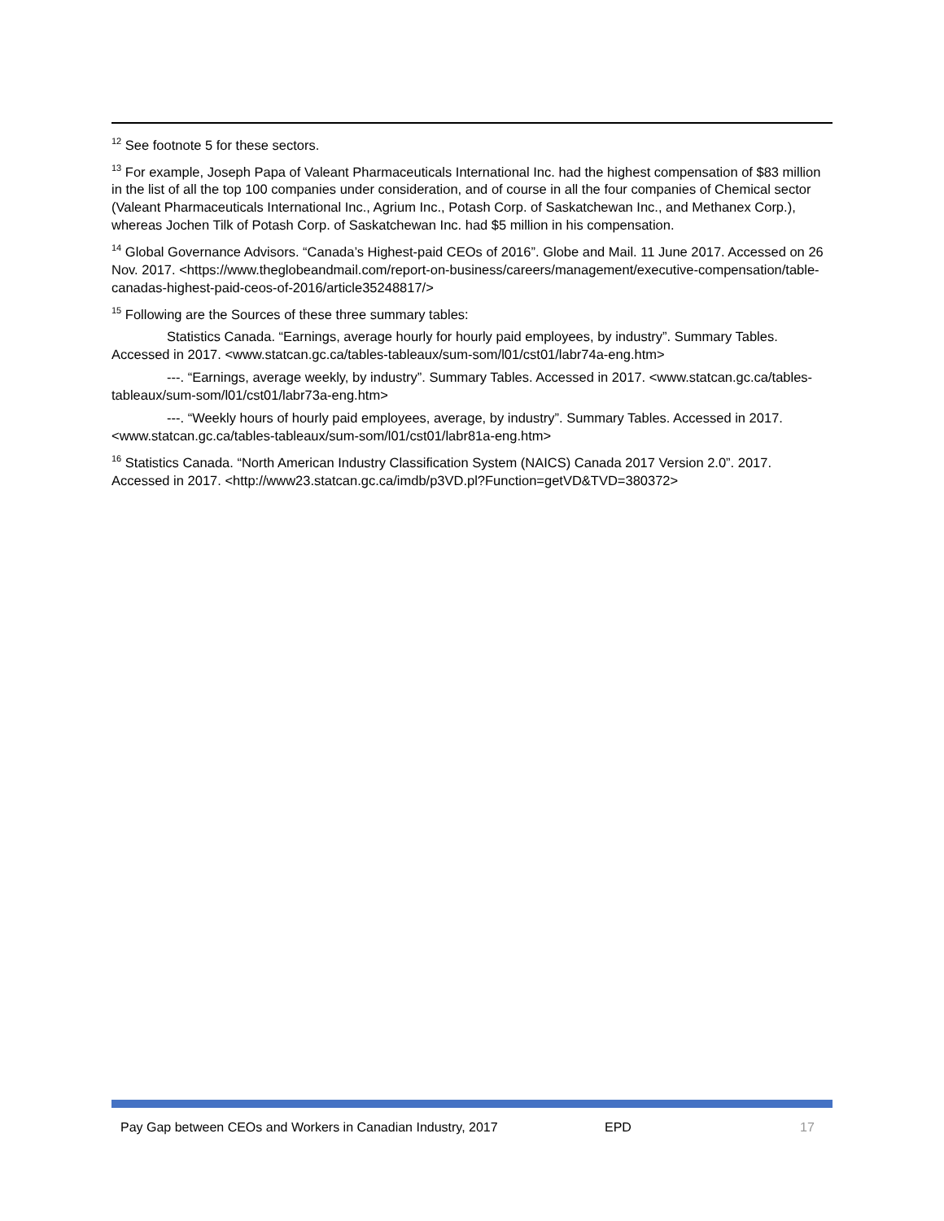<sup>12</sup> See footnote 5 for these sectors.
<sup>13</sup> For example, Joseph Papa of Valeant Pharmaceuticals International Inc. had the highest compensation of $83 million in the list of all the top 100 companies under consideration, and of course in all the four companies of Chemical sector (Valeant Pharmaceuticals International Inc., Agrium Inc., Potash Corp. of Saskatchewan Inc., and Methanex Corp.), whereas Jochen Tilk of Potash Corp. of Saskatchewan Inc. had $5 million in his compensation.
<sup>14</sup> Global Governance Advisors. “Canada’s Highest-paid CEOs of 2016”. Globe and Mail. 11 June 2017. Accessed on 26 Nov. 2017. <https://www.theglobeandmail.com/report-on-business/careers/management/executive-compensation/table-canadas-highest-paid-ceos-of-2016/article35248817/>
<sup>15</sup> Following are the Sources of these three summary tables:
Statistics Canada. “Earnings, average hourly for hourly paid employees, by industry”. Summary Tables. Accessed in 2017. <www.statcan.gc.ca/tables-tableaux/sum-som/l01/cst01/labr74a-eng.htm>
---. “Earnings, average weekly, by industry”. Summary Tables. Accessed in 2017. <www.statcan.gc.ca/tables-tableaux/sum-som/l01/cst01/labr73a-eng.htm>
---. “Weekly hours of hourly paid employees, average, by industry”. Summary Tables. Accessed in 2017. <www.statcan.gc.ca/tables-tableaux/sum-som/l01/cst01/labr81a-eng.htm>
<sup>16</sup> Statistics Canada. “North American Industry Classification System (NAICS) Canada 2017 Version 2.0”. 2017. Accessed in 2017. <http://www23.statcan.gc.ca/imdb/p3VD.pl?Function=getVD&TVD=380372>
Pay Gap between CEOs and Workers in Canadian Industry, 2017 EPD 17